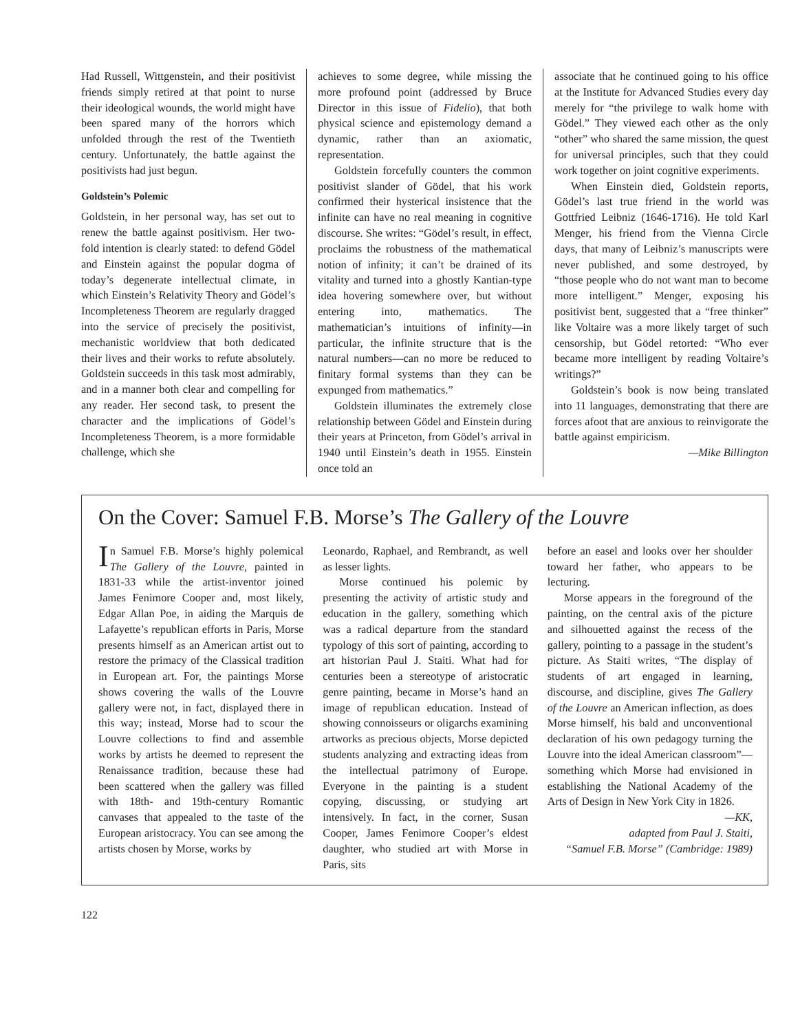Had Russell, Wittgenstein, and their positivist friends simply retired at that point to nurse their ideological wounds, the world might have been spared many of the horrors which unfolded through the rest of the Twentieth century. Unfortunately, the battle against the positivists had just begun.
Goldstein’s Polemic
Goldstein, in her personal way, has set out to renew the battle against positivism. Her two-fold intention is clearly stated: to defend Gödel and Einstein against the popular dogma of today’s degenerate intellectual climate, in which Einstein’s Relativity Theory and Gödel’s Incompleteness Theorem are regularly dragged into the service of precisely the positivist, mechanistic worldview that both dedicated their lives and their works to refute absolutely. Goldstein succeeds in this task most admirably, and in a manner both clear and compelling for any reader. Her second task, to present the character and the implications of Gödel’s Incompleteness Theorem, is a more formidable challenge, which she
achieves to some degree, while missing the more profound point (addressed by Bruce Director in this issue of Fidelio), that both physical science and epistemology demand a dynamic, rather than an axiomatic, representation.
Goldstein forcefully counters the common positivist slander of Gödel, that his work confirmed their hysterical insistence that the infinite can have no real meaning in cognitive discourse. She writes: “Gödel’s result, in effect, proclaims the robustness of the mathematical notion of infinity; it can’t be drained of its vitality and turned into a ghostly Kantian-type idea hovering somewhere over, but without entering into, mathematics. The mathematician’s intuitions of infinity—in particular, the infinite structure that is the natural numbers—can no more be reduced to finitary formal systems than they can be expunged from mathematics.”
Goldstein illuminates the extremely close relationship between Gödel and Einstein during their years at Princeton, from Gödel’s arrival in 1940 until Einstein’s death in 1955. Einstein once told an
associate that he continued going to his office at the Institute for Advanced Studies every day merely for “the privilege to walk home with Gödel.” They viewed each other as the only “other” who shared the same mission, the quest for universal principles, such that they could work together on joint cognitive experiments.
When Einstein died, Goldstein reports, Gödel’s last true friend in the world was Gottfried Leibniz (1646-1716). He told Karl Menger, his friend from the Vienna Circle days, that many of Leibniz’s manuscripts were never published, and some destroyed, by “those people who do not want man to become more intelligent.” Menger, exposing his positivist bent, suggested that a “free thinker” like Voltaire was a more likely target of such censorship, but Gödel retorted: “Who ever became more intelligent by reading Voltaire’s writings?”
Goldstein’s book is now being translated into 11 languages, demonstrating that there are forces afoot that are anxious to reinvigorate the battle against empiricism.
—Mike Billington
On the Cover: Samuel F.B. Morse’s The Gallery of the Louvre
In Samuel F.B. Morse’s highly polemical The Gallery of the Louvre, painted in 1831-33 while the artist-inventor joined James Fenimore Cooper and, most likely, Edgar Allan Poe, in aiding the Marquis de Lafayette’s republican efforts in Paris, Morse presents himself as an American artist out to restore the primacy of the Classical tradition in European art. For, the paintings Morse shows covering the walls of the Louvre gallery were not, in fact, displayed there in this way; instead, Morse had to scour the Louvre collections to find and assemble works by artists he deemed to represent the Renaissance tradition, because these had been scattered when the gallery was filled with 18th- and 19th-century Romantic canvases that appealed to the taste of the European aristocracy. You can see among the artists chosen by Morse, works by
Leonardo, Raphael, and Rembrandt, as well as lesser lights.
Morse continued his polemic by presenting the activity of artistic study and education in the gallery, something which was a radical departure from the standard typology of this sort of painting, according to art historian Paul J. Staiti. What had for centuries been a stereotype of aristocratic genre painting, became in Morse’s hand an image of republican education. Instead of showing connoisseurs or oligarchs examining artworks as precious objects, Morse depicted students analyzing and extracting ideas from the intellectual patrimony of Europe. Everyone in the painting is a student copying, discussing, or studying art intensively. In fact, in the corner, Susan Cooper, James Fenimore Cooper’s eldest daughter, who studied art with Morse in Paris, sits
before an easel and looks over her shoulder toward her father, who appears to be lecturing.
Morse appears in the foreground of the painting, on the central axis of the picture and silhouetted against the recess of the gallery, pointing to a passage in the student’s picture. As Staiti writes, “The display of students of art engaged in learning, discourse, and discipline, gives The Gallery of the Louvre an American inflection, as does Morse himself, his bald and unconventional declaration of his own pedagogy turning the Louvre into the ideal American classroom”—something which Morse had envisioned in establishing the National Academy of the Arts of Design in New York City in 1826.
—KK,
adapted from Paul J. Staiti,
“Samuel F.B. Morse” (Cambridge: 1989)
122